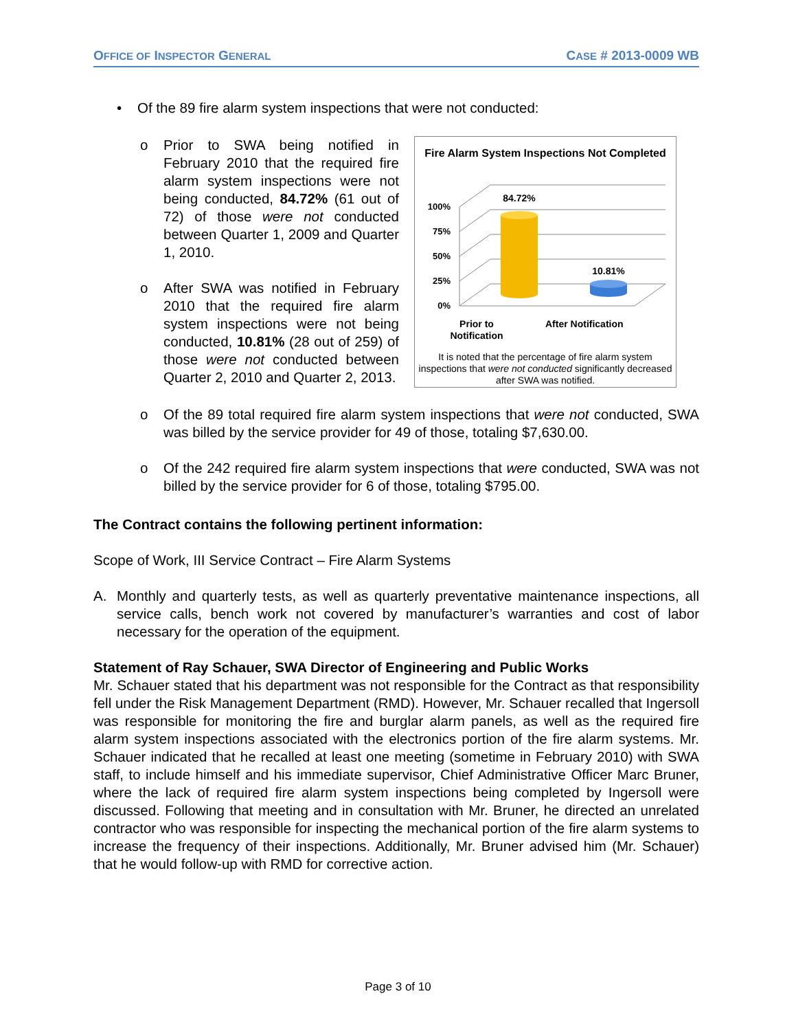OFFICE OF INSPECTOR GENERAL CASE # 2013-0009 WB
• Of the 89 fire alarm system inspections that were not conducted:
o Prior to SWA being notified in February 2010 that the required fire alarm system inspections were not being conducted, 84.72% (61 out of 72) of those were not conducted between Quarter 1, 2009 and Quarter 1, 2010.
o After SWA was notified in February 2010 that the required fire alarm system inspections were not being conducted, 10.81% (28 out of 259) of those were not conducted between Quarter 2, 2010 and Quarter 2, 2013.
Fire Alarm System Inspections Not Completed
100%
75%
50%
25%
0%
84.72%
10.81%
Prior to
Notification After Notification
It is noted that the percentage of fire alarm system inspections that were not conducted significantly decreased after SWA was notified.
o Of the 89 total required fire alarm system inspections that were not conducted, SWA was billed by the service provider for 49 of those, totaling $7,630.00.
o Of the 242 required fire alarm system inspections that were conducted, SWA was not billed by the service provider for 6 of those, totaling $795.00.
The Contract contains the following pertinent information:
Scope of Work, III Service Contract – Fire Alarm Systems
A. Monthly and quarterly tests, as well as quarterly preventative maintenance inspections, all service calls, bench work not covered by manufacturer’s warranties and cost of labor necessary for the operation of the equipment.
Statement of Ray Schauer, SWA Director of Engineering and Public Works
Mr. Schauer stated that his department was not responsible for the Contract as that responsibility fell under the Risk Management Department (RMD). However, Mr. Schauer recalled that Ingersoll was responsible for monitoring the fire and burglar alarm panels, as well as the required fire alarm system inspections associated with the electronics portion of the fire alarm systems. Mr. Schauer indicated that he recalled at least one meeting (sometime in February 2010) with SWA staff, to include himself and his immediate supervisor, Chief Administrative Officer Marc Bruner, where the lack of required fire alarm system inspections being completed by Ingersoll were discussed. Following that meeting and in consultation with Mr. Bruner, he directed an unrelated contractor who was responsible for inspecting the mechanical portion of the fire alarm systems to increase the frequency of their inspections. Additionally, Mr. Bruner advised him (Mr. Schauer) that he would follow-up with RMD for corrective action.
Page 3 of 10